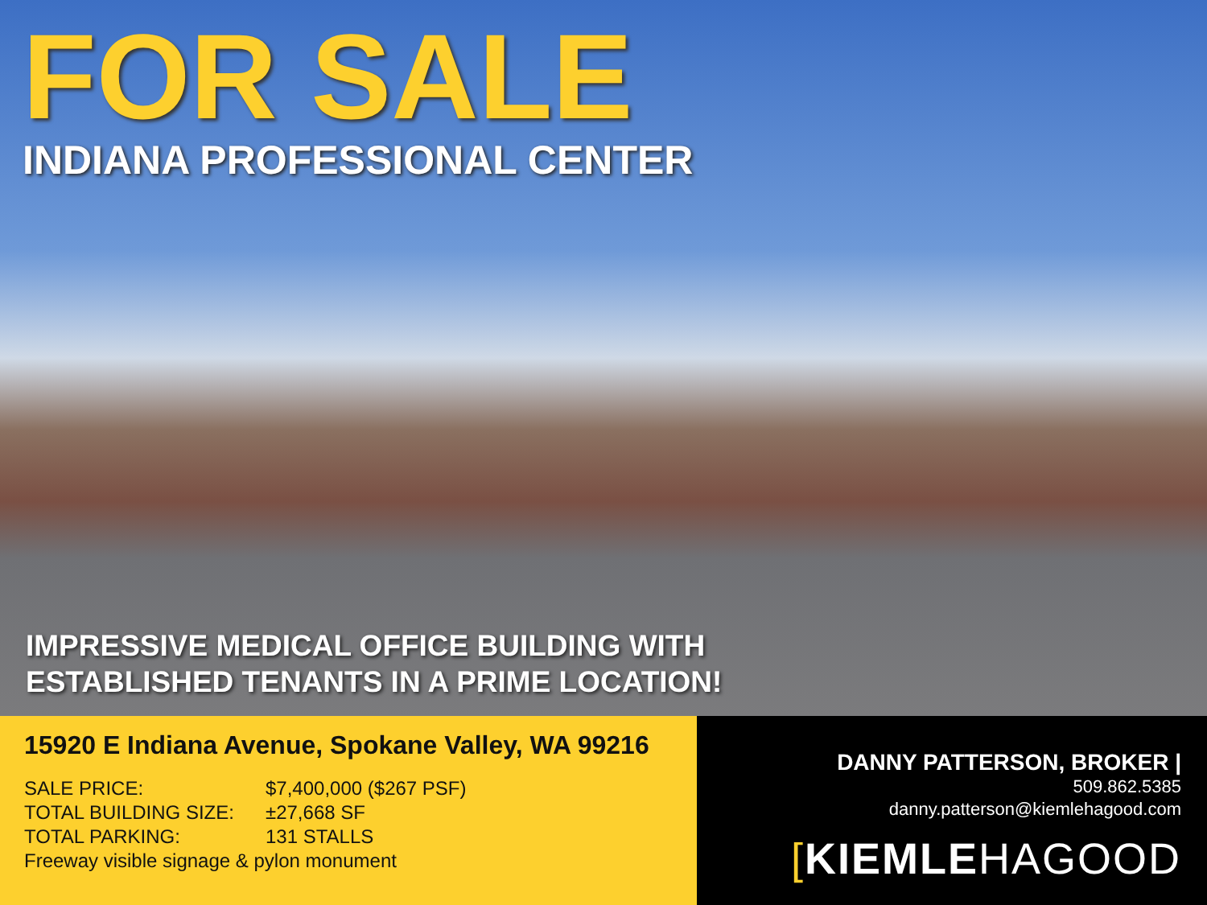FOR SALE
INDIANA PROFESSIONAL CENTER
IMPRESSIVE MEDICAL OFFICE BUILDING WITH
ESTABLISHED TENANTS IN A PRIME LOCATION!
15920 E Indiana Avenue, Spokane Valley, WA 99216
SALE PRICE: $7,400,000 ($267 PSF)
TOTAL BUILDING SIZE: ±27,668 SF
TOTAL PARKING: 131 STALLS
Freeway visible signage & pylon monument
DANNY PATTERSON, BROKER |
509.862.5385
danny.patterson@kiemlehagood.com
[KIEMLEHAGOOD